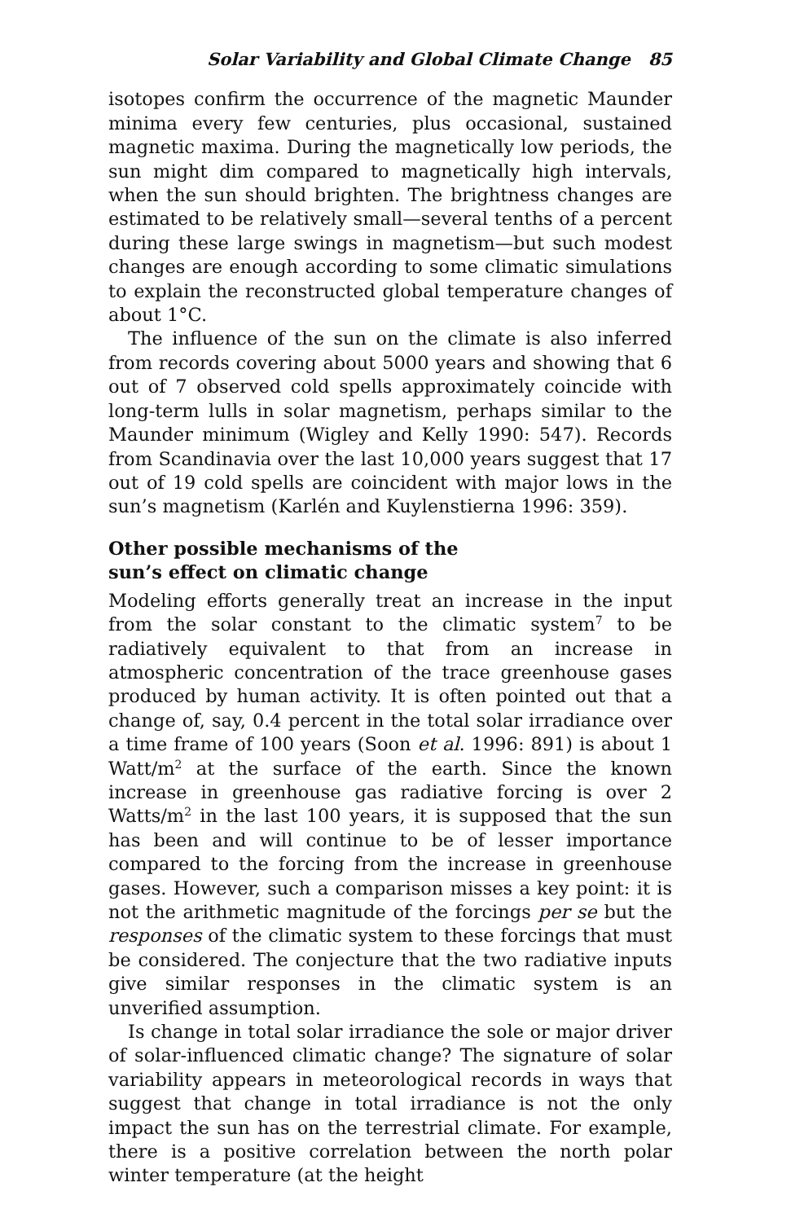Solar Variability and Global Climate Change 85
isotopes confirm the occurrence of the magnetic Maunder minima every few centuries, plus occasional, sustained magnetic maxima. During the magnetically low periods, the sun might dim compared to magnetically high intervals, when the sun should brighten. The brightness changes are estimated to be relatively small—several tenths of a percent during these large swings in magnetism—but such modest changes are enough according to some climatic simulations to explain the reconstructed global temperature changes of about 1°C.
The influence of the sun on the climate is also inferred from records covering about 5000 years and showing that 6 out of 7 observed cold spells approximately coincide with long-term lulls in solar magnetism, perhaps similar to the Maunder minimum (Wigley and Kelly 1990: 547). Records from Scandinavia over the last 10,000 years suggest that 17 out of 19 cold spells are coincident with major lows in the sun’s magnetism (Karlén and Kuylenstierna 1996: 359).
Other possible mechanisms of the
sun’s effect on climatic change
Modeling efforts generally treat an increase in the input from the solar constant to the climatic system<sup>7</sup> to be radiatively equivalent to that from an increase in atmospheric concentration of the trace greenhouse gases produced by human activity. It is often pointed out that a change of, say, 0.4 percent in the total solar irradiance over a time frame of 100 years (Soon et al. 1996: 891) is about 1 Watt/m<sup>2</sup> at the surface of the earth. Since the known increase in greenhouse gas radiative forcing is over 2 Watts/m<sup>2</sup> in the last 100 years, it is supposed that the sun has been and will continue to be of lesser importance compared to the forcing from the increase in greenhouse gases. However, such a comparison misses a key point: it is not the arithmetic magnitude of the forcings per se but the responses of the climatic system to these forcings that must be considered. The conjecture that the two radiative inputs give similar responses in the climatic system is an unverified assumption.
Is change in total solar irradiance the sole or major driver of solar-influenced climatic change? The signature of solar variability appears in meteorological records in ways that suggest that change in total irradiance is not the only impact the sun has on the terrestrial climate. For example, there is a positive correlation between the north polar winter temperature (at the height